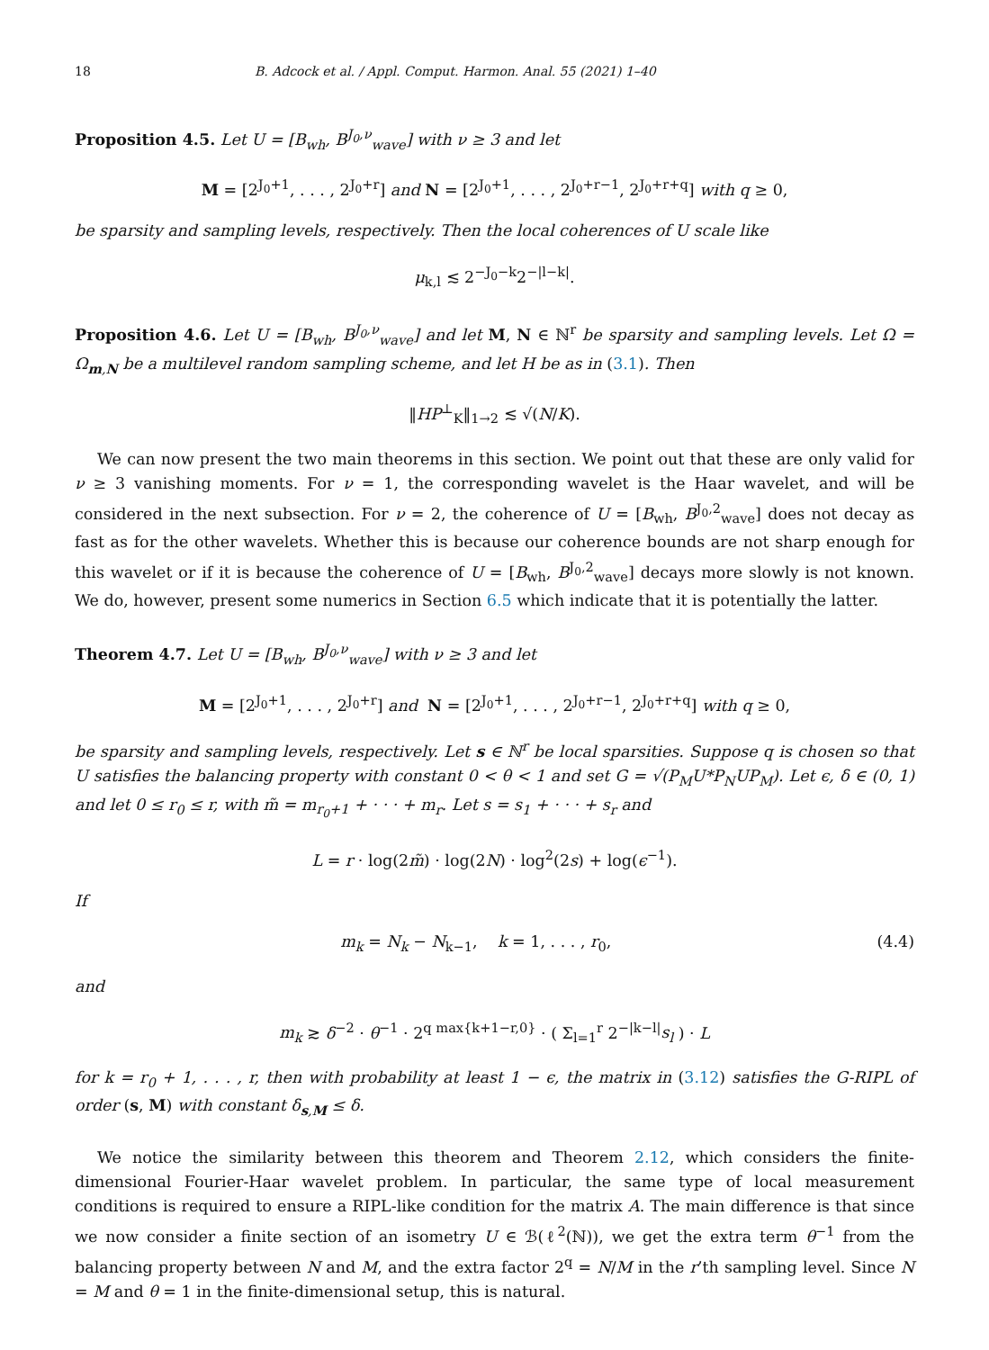18 B. Adcock et al. / Appl. Comput. Harmon. Anal. 55 (2021) 1–40
Proposition 4.5. Let U = [B<sub>wh</sub>, B<sup>J<sub>0</sub>,ν</sup><sub>wave</sub>] with ν ≥ 3 and let
M = [2<sup>J<sub>0</sub>+1</sup>, . . . , 2<sup>J<sub>0</sub>+r</sup>] and N = [2<sup>J<sub>0</sub>+1</sup>, . . . , 2<sup>J<sub>0</sub>+r−1</sup>, 2<sup>J<sub>0</sub>+r+q</sup>] with q ≥ 0,
be sparsity and sampling levels, respectively. Then the local coherences of U scale like
μ<sub>k,l</sub> ≲ 2<sup>−J<sub>0</sub>−k</sup>2<sup>−|l−k|</sup>.
Proposition 4.6. Let U = [B<sub>wh</sub>, B<sup>J<sub>0</sub>,ν</sup><sub>wave</sub>] and let M, N ∈ ℕ<sup>r</sup> be sparsity and sampling levels. Let Ω = Ω<sub>m,N</sub> be a multilevel random sampling scheme, and let H be as in (3.1). Then
‖HP<sup>⊥</sup><sub>K</sub>‖<sub>1→2</sub> ≲ √(N/K).
We can now present the two main theorems in this section. We point out that these are only valid for ν ≥ 3 vanishing moments. For ν = 1, the corresponding wavelet is the Haar wavelet, and will be considered in the next subsection. For ν = 2, the coherence of U = [B<sub>wh</sub>, B<sup>J<sub>0</sub>,2</sup><sub>wave</sub>] does not decay as fast as for the other wavelets. Whether this is because our coherence bounds are not sharp enough for this wavelet or if it is because the coherence of U = [B<sub>wh</sub>, B<sup>J<sub>0</sub>,2</sup><sub>wave</sub>] decays more slowly is not known. We do, however, present some numerics in Section 6.5 which indicate that it is potentially the latter.
Theorem 4.7. Let U = [B<sub>wh</sub>, B<sup>J<sub>0</sub>,ν</sup><sub>wave</sub>] with ν ≥ 3 and let
M = [2<sup>J<sub>0</sub>+1</sup>, . . . , 2<sup>J<sub>0</sub>+r</sup>] and N = [2<sup>J<sub>0</sub>+1</sup>, . . . , 2<sup>J<sub>0</sub>+r−1</sup>, 2<sup>J<sub>0</sub>+r+q</sup>] with q ≥ 0,
be sparsity and sampling levels, respectively. Let s ∈ ℕ<sup>r</sup> be local sparsities. Suppose q is chosen so that U satisfies the balancing property with constant 0 < θ < 1 and set G = √(P<sub>M</sub>U*P<sub>N</sub>UP<sub>M</sub>). Let ϵ, δ ∈ (0, 1) and let 0 ≤ r<sub>0</sub> ≤ r, with m̃ = m<sub>r<sub>0</sub>+1</sub> + · · · + m<sub>r</sub>. Let s = s<sub>1</sub> + · · · + s<sub>r</sub> and
L = r · log(2m̃) · log(2N) · log<sup>2</sup>(2s) + log(ϵ<sup>−1</sup>).
If
m<sub>k</sub> = N<sub>k</sub> − N<sub>k−1</sub>, k = 1, . . . , r<sub>0</sub>, (4.4)
and
m<sub>k</sub> ≳ δ<sup>−2</sup> · θ<sup>−1</sup> · 2<sup>q max{k+1−r,0}</sup> · ( Σ<sub>l=1</sub><sup>r</sup> 2<sup>−|k−l|</sup>s<sub>l</sub> ) · L
for k = r<sub>0</sub> + 1, . . . , r, then with probability at least 1 − ϵ, the matrix in (3.12) satisfies the G-RIPL of order (s, M) with constant δ<sub>s,M</sub> ≤ δ.
We notice the similarity between this theorem and Theorem 2.12, which considers the finite-dimensional Fourier-Haar wavelet problem. In particular, the same type of local measurement conditions is required to ensure a RIPL-like condition for the matrix A. The main difference is that since we now consider a finite section of an isometry U ∈ ℬ(ℓ<sup>2</sup>(ℕ)), we get the extra term θ<sup>−1</sup> from the balancing property between N and M, and the extra factor 2<sup>q</sup> = N/M in the r’th sampling level. Since N = M and θ = 1 in the finite-dimensional setup, this is natural.